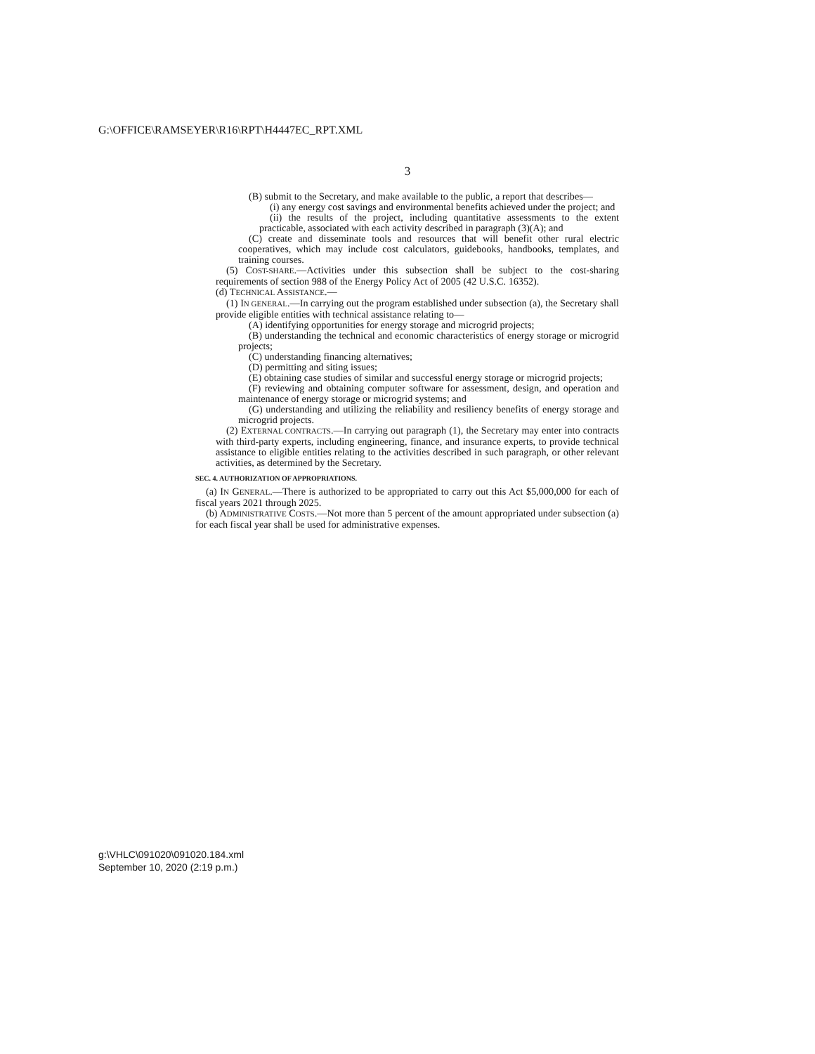G:\OFFICE\RAMSEYER\R16\RPT\H4447EC_RPT.XML
3
(B) submit to the Secretary, and make available to the public, a report that describes—
(i) any energy cost savings and environmental benefits achieved under the project; and
(ii) the results of the project, including quantitative assessments to the extent practicable, associated with each activity described in paragraph (3)(A); and
(C) create and disseminate tools and resources that will benefit other rural electric cooperatives, which may include cost calculators, guidebooks, handbooks, templates, and training courses.
(5) COST-SHARE.—Activities under this subsection shall be subject to the cost-sharing requirements of section 988 of the Energy Policy Act of 2005 (42 U.S.C. 16352).
(d) TECHNICAL ASSISTANCE.—
(1) IN GENERAL.—In carrying out the program established under subsection (a), the Secretary shall provide eligible entities with technical assistance relating to—
(A) identifying opportunities for energy storage and microgrid projects;
(B) understanding the technical and economic characteristics of energy storage or microgrid projects;
(C) understanding financing alternatives;
(D) permitting and siting issues;
(E) obtaining case studies of similar and successful energy storage or microgrid projects;
(F) reviewing and obtaining computer software for assessment, design, and operation and maintenance of energy storage or microgrid systems; and
(G) understanding and utilizing the reliability and resiliency benefits of energy storage and microgrid projects.
(2) EXTERNAL CONTRACTS.—In carrying out paragraph (1), the Secretary may enter into contracts with third-party experts, including engineering, finance, and insurance experts, to provide technical assistance to eligible entities relating to the activities described in such paragraph, or other relevant activities, as determined by the Secretary.
SEC. 4. AUTHORIZATION OF APPROPRIATIONS.
(a) IN GENERAL.—There is authorized to be appropriated to carry out this Act $5,000,000 for each of fiscal years 2021 through 2025.
(b) ADMINISTRATIVE COSTS.—Not more than 5 percent of the amount appropriated under subsection (a) for each fiscal year shall be used for administrative expenses.
g:\VHLC\091020\091020.184.xml
September 10, 2020 (2:19 p.m.)